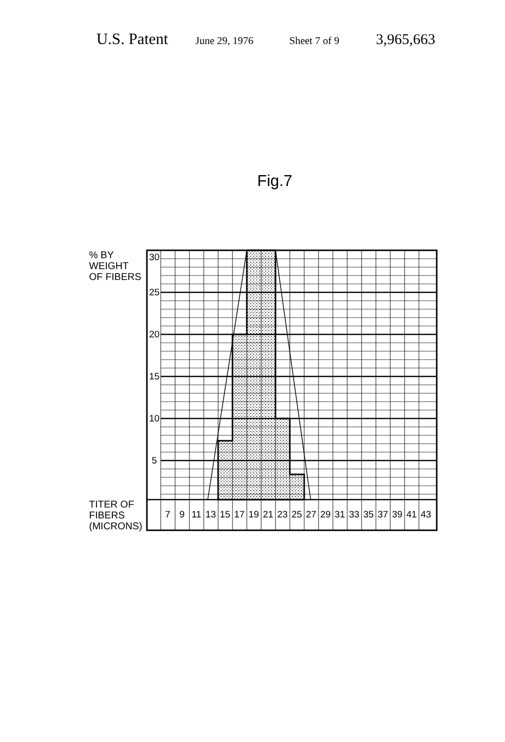U.S. Patent June 29, 1976 Sheet 7 of 9 3,965,663
Fig.7
% BY
WEIGHT
OF FIBERS
TITER OF
FIBERS
(MICRONS)
30
25
20
15
10
5
7
9
11
13
15
17
19
21
23
25
27
29
31
33
35
37
39
41
43